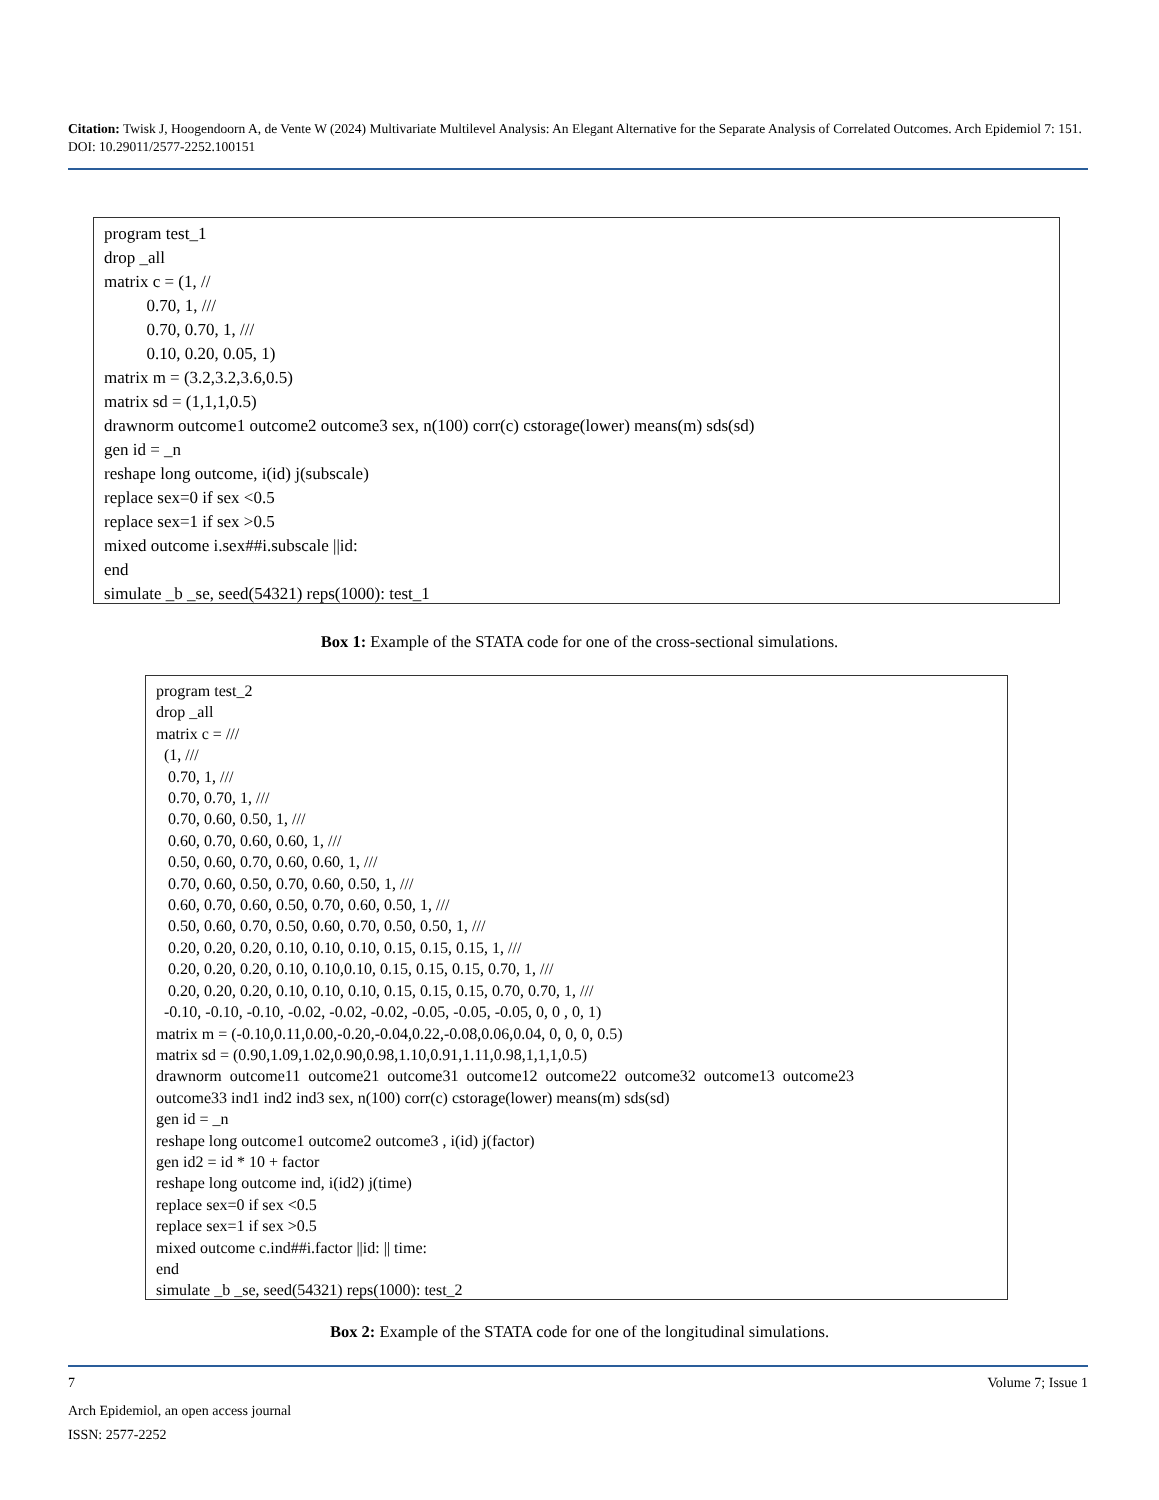Citation: Twisk J, Hoogendoorn A, de Vente W (2024) Multivariate Multilevel Analysis: An Elegant Alternative for the Separate Analysis of Correlated Outcomes. Arch Epidemiol 7: 151. DOI: 10.29011/2577-2252.100151
program test_1 drop _all matrix c = (1, // 0.70, 1, /// 0.70, 0.70, 1, /// 0.10, 0.20, 0.05, 1) matrix m = (3.2,3.2,3.6,0.5) matrix sd = (1,1,1,0.5) drawnorm outcome1 outcome2 outcome3 sex, n(100) corr(c) cstorage(lower) means(m) sds(sd) gen id = _n reshape long outcome, i(id) j(subscale) replace sex=0 if sex <0.5 replace sex=1 if sex >0.5 mixed outcome i.sex##i.subscale ||id: end simulate _b _se, seed(54321) reps(1000): test_1
Box 1: Example of the STATA code for one of the cross-sectional simulations.
program test_2 drop _all matrix c = /// (1, /// 0.70, 1, /// 0.70, 0.70, 1, /// 0.70, 0.60, 0.50, 1, /// 0.60, 0.70, 0.60, 0.60, 1, /// 0.50, 0.60, 0.70, 0.60, 0.60, 1, /// 0.70, 0.60, 0.50, 0.70, 0.60, 0.50, 1, /// 0.60, 0.70, 0.60, 0.50, 0.70, 0.60, 0.50, 1, /// 0.50, 0.60, 0.70, 0.50, 0.60, 0.70, 0.50, 0.50, 1, /// 0.20, 0.20, 0.20, 0.10, 0.10, 0.10, 0.15, 0.15, 0.15, 1, /// 0.20, 0.20, 0.20, 0.10, 0.10,0.10, 0.15, 0.15, 0.15, 0.70, 1, /// 0.20, 0.20, 0.20, 0.10, 0.10, 0.10, 0.15, 0.15, 0.15, 0.70, 0.70, 1, /// -0.10, -0.10, -0.10, -0.02, -0.02, -0.02, -0.05, -0.05, -0.05, 0, 0 , 0, 1) matrix m = (-0.10,0.11,0.00,-0.20,-0.04,0.22,-0.08,0.06,0.04, 0, 0, 0, 0.5) matrix sd = (0.90,1.09,1.02,0.90,0.98,1.10,0.91,1.11,0.98,1,1,1,0.5) drawnorm outcome11 outcome21 outcome31 outcome12 outcome22 outcome32 outcome13 outcome23 outcome33 ind1 ind2 ind3 sex, n(100) corr(c) cstorage(lower) means(m) sds(sd) gen id = _n reshape long outcome1 outcome2 outcome3 , i(id) j(factor) gen id2 = id * 10 + factor reshape long outcome ind, i(id2) j(time) replace sex=0 if sex <0.5 replace sex=1 if sex >0.5 mixed outcome c.ind##i.factor ||id: || time: end simulate _b _se, seed(54321) reps(1000): test_2
Box 2: Example of the STATA code for one of the longitudinal simulations.
7 Volume 7; Issue 1
Arch Epidemiol, an open access journal
ISSN: 2577-2252